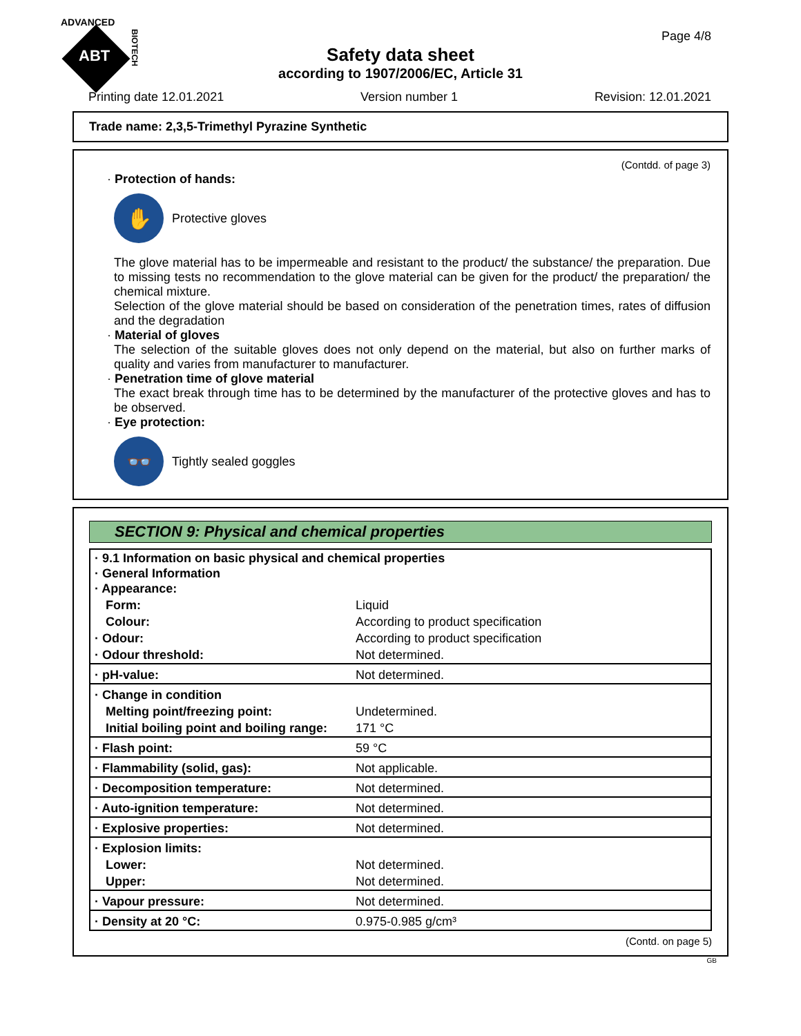ADVANCED
ABT
BIOTECH
Page 4/8
Safety data sheet
according to 1907/2006/EC, Article 31
Printing date 12.01.2021 Version number 1 Revision: 12.01.2021
Trade name: 2,3,5-Trimethyl Pyrazine Synthetic
(Contdd. of page 3)
· Protection of hands:
✋
Protective gloves
The glove material has to be impermeable and resistant to the product/ the substance/ the preparation. Due to missing tests no recommendation to the glove material can be given for the product/ the preparation/ the chemical mixture.
Selection of the glove material should be based on consideration of the penetration times, rates of diffusion and the degradation
· Material of gloves
The selection of the suitable gloves does not only depend on the material, but also on further marks of quality and varies from manufacturer to manufacturer.
· Penetration time of glove material
The exact break through time has to be determined by the manufacturer of the protective gloves and has to be observed.
· Eye protection:
👓
Tightly sealed goggles
SECTION 9: Physical and chemical properties
| · 9.1 Information on basic physical and chemical properties · General Information · Appearance: | |
| Form: | Liquid |
| Colour: | According to product specification |
| · Odour: | According to product specification |
| · Odour threshold: | Not determined. |
| · pH-value: | Not determined. |
| · Change in condition | |
| Melting point/freezing point: | Undetermined. |
| Initial boiling point and boiling range: | 171 °C |
| · Flash point: | 59 °C |
| · Flammability (solid, gas): | Not applicable. |
| · Decomposition temperature: | Not determined. |
| · Auto-ignition temperature: | Not determined. |
| · Explosive properties: | Not determined. |
| · Explosion limits: | |
| Lower: | Not determined. |
| Upper: | Not determined. |
| · Vapour pressure: | Not determined. |
| · Density at 20 °C: | 0.975-0.985 g/cm³ |
(Contd. on page 5)
GB